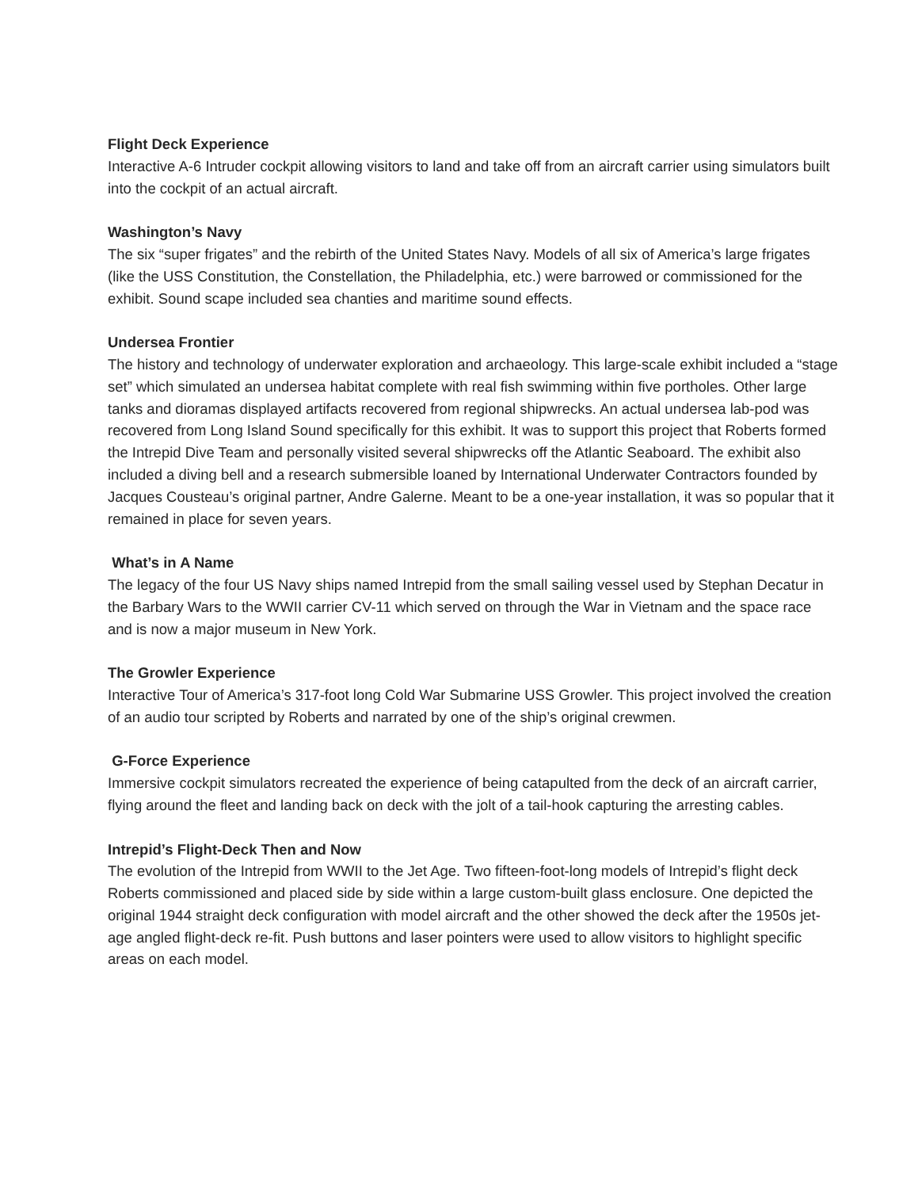Flight Deck Experience
Interactive A-6 Intruder cockpit allowing visitors to land and take off from an aircraft carrier using simulators built into the cockpit of an actual aircraft.
Washington’s Navy
The six “super frigates” and the rebirth of the United States Navy. Models of all six of America’s large frigates (like the USS Constitution, the Constellation, the Philadelphia, etc.) were barrowed or commissioned for the exhibit. Sound scape included sea chanties and maritime sound effects.
Undersea Frontier
The history and technology of underwater exploration and archaeology. This large-scale exhibit included a “stage set” which simulated an undersea habitat complete with real fish swimming within five portholes. Other large tanks and dioramas displayed artifacts recovered from regional shipwrecks. An actual undersea lab-pod was recovered from Long Island Sound specifically for this exhibit. It was to support this project that Roberts formed the Intrepid Dive Team and personally visited several shipwrecks off the Atlantic Seaboard. The exhibit also included a diving bell and a research submersible loaned by International Underwater Contractors founded by Jacques Cousteau’s original partner, Andre Galerne. Meant to be a one-year installation, it was so popular that it remained in place for seven years.
What’s in A Name
The legacy of the four US Navy ships named Intrepid from the small sailing vessel used by Stephan Decatur in the Barbary Wars to the WWII carrier CV-11 which served on through the War in Vietnam and the space race and is now a major museum in New York.
The Growler Experience
Interactive Tour of America’s 317-foot long Cold War Submarine USS Growler. This project involved the creation of an audio tour scripted by Roberts and narrated by one of the ship’s original crewmen.
G-Force Experience
Immersive cockpit simulators recreated the experience of being catapulted from the deck of an aircraft carrier, flying around the fleet and landing back on deck with the jolt of a tail-hook capturing the arresting cables.
Intrepid’s Flight-Deck Then and Now
The evolution of the Intrepid from WWII to the Jet Age. Two fifteen-foot-long models of Intrepid’s flight deck Roberts commissioned and placed side by side within a large custom-built glass enclosure. One depicted the original 1944 straight deck configuration with model aircraft and the other showed the deck after the 1950s jet-age angled flight-deck re-fit. Push buttons and laser pointers were used to allow visitors to highlight specific areas on each model.